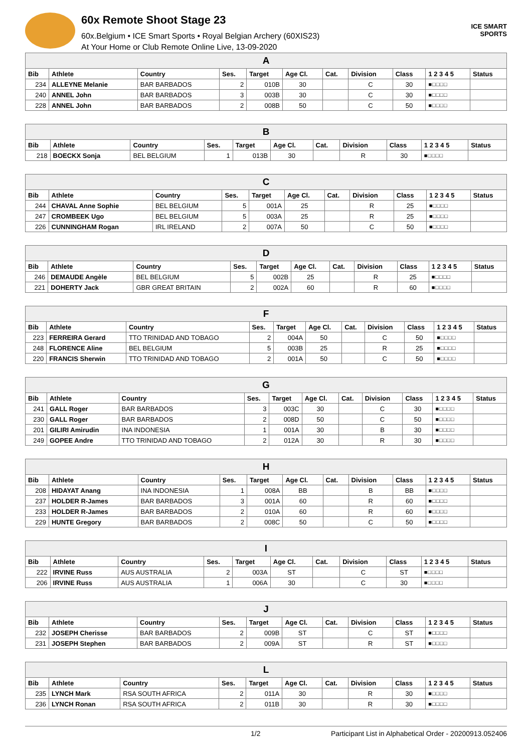60x Remote Shoot Stage 23
60x.Belgium • ICE Smart Sports • Royal Belgian Archery (60XIS23)
At Your Home or Club Remote Online Live, 13-09-2020
ICE SMART SPORTS
| A | | | | | | | | | | |
| --- | --- | --- | --- | --- | --- | --- | --- | --- | --- | --- |
| Bib | Athlete | Country | Ses. | Target | Age Cl. | Cat. | Division | Class | 1 2 3 4 5 | Status |
| 234 | ALLEYNE Melanie | BAR BARBADOS | 2 | 010B | 30 | | C | 30 | ■□□□□ | |
| 240 | ANNEL John | BAR BARBADOS | 3 | 003B | 30 | | C | 30 | ■□□□□ | |
| 228 | ANNEL John | BAR BARBADOS | 2 | 008B | 50 | | C | 50 | ■□□□□ | |
| B | | | | | | | | | | |
| --- | --- | --- | --- | --- | --- | --- | --- | --- | --- | --- |
| Bib | Athlete | Country | Ses. | Target | Age Cl. | Cat. | Division | Class | 1 2 3 4 5 | Status |
| 218 | BOECKX Sonja | BEL BELGIUM | 1 | 013B | 30 | | R | 30 | ■□□□□ | |
| C | | | | | | | | | | |
| --- | --- | --- | --- | --- | --- | --- | --- | --- | --- | --- |
| Bib | Athlete | Country | Ses. | Target | Age Cl. | Cat. | Division | Class | 1 2 3 4 5 | Status |
| 244 | CHAVAL Anne Sophie | BEL BELGIUM | 5 | 001A | 25 | | R | 25 | ■□□□□ | |
| 247 | CROMBEEK Ugo | BEL BELGIUM | 5 | 003A | 25 | | R | 25 | ■□□□□ | |
| 226 | CUNNINGHAM Rogan | IRL IRELAND | 2 | 007A | 50 | | C | 50 | ■□□□□ | |
| D | | | | | | | | | | |
| --- | --- | --- | --- | --- | --- | --- | --- | --- | --- | --- |
| Bib | Athlete | Country | Ses. | Target | Age Cl. | Cat. | Division | Class | 1 2 3 4 5 | Status |
| 246 | DEMAUDE Angèle | BEL BELGIUM | 5 | 002B | 25 | | R | 25 | ■□□□□ | |
| 221 | DOHERTY Jack | GBR GREAT BRITAIN | 2 | 002A | 60 | | R | 60 | ■□□□□ | |
| F | | | | | | | | | | |
| --- | --- | --- | --- | --- | --- | --- | --- | --- | --- | --- |
| Bib | Athlete | Country | Ses. | Target | Age Cl. | Cat. | Division | Class | 1 2 3 4 5 | Status |
| 223 | FERREIRA Gerard | TTO TRINIDAD AND TOBAGO | 2 | 004A | 50 | | C | 50 | ■□□□□ | |
| 248 | FLORENCE Aline | BEL BELGIUM | 5 | 003B | 25 | | R | 25 | ■□□□□ | |
| 220 | FRANCIS Sherwin | TTO TRINIDAD AND TOBAGO | 2 | 001A | 50 | | C | 50 | ■□□□□ | |
| G | | | | | | | | | | |
| --- | --- | --- | --- | --- | --- | --- | --- | --- | --- | --- |
| Bib | Athlete | Country | Ses. | Target | Age Cl. | Cat. | Division | Class | 1 2 3 4 5 | Status |
| 241 | GALL Roger | BAR BARBADOS | 3 | 003C | 30 | | C | 30 | ■□□□□ | |
| 230 | GALL Roger | BAR BARBADOS | 2 | 008D | 50 | | C | 50 | ■□□□□ | |
| 201 | GILIRI Amirudin | INA INDONESIA | 1 | 001A | 30 | | B | 30 | ■□□□□ | |
| 249 | GOPEE Andre | TTO TRINIDAD AND TOBAGO | 2 | 012A | 30 | | R | 30 | ■□□□□ | |
| H | | | | | | | | | | |
| --- | --- | --- | --- | --- | --- | --- | --- | --- | --- | --- |
| Bib | Athlete | Country | Ses. | Target | Age Cl. | Cat. | Division | Class | 1 2 3 4 5 | Status |
| 208 | HIDAYAT Anang | INA INDONESIA | 1 | 008A | BB | | B | BB | ■□□□□ | |
| 237 | HOLDER R-James | BAR BARBADOS | 3 | 001A | 60 | | R | 60 | ■□□□□ | |
| 233 | HOLDER R-James | BAR BARBADOS | 2 | 010A | 60 | | R | 60 | ■□□□□ | |
| 229 | HUNTE Gregory | BAR BARBADOS | 2 | 008C | 50 | | C | 50 | ■□□□□ | |
| I | | | | | | | | | | |
| --- | --- | --- | --- | --- | --- | --- | --- | --- | --- | --- |
| Bib | Athlete | Country | Ses. | Target | Age Cl. | Cat. | Division | Class | 1 2 3 4 5 | Status |
| 222 | IRVINE Russ | AUS AUSTRALIA | 2 | 003A | ST | | C | ST | ■□□□□ | |
| 206 | IRVINE Russ | AUS AUSTRALIA | 1 | 006A | 30 | | C | 30 | ■□□□□ | |
| J | | | | | | | | | | |
| --- | --- | --- | --- | --- | --- | --- | --- | --- | --- | --- |
| Bib | Athlete | Country | Ses. | Target | Age Cl. | Cat. | Division | Class | 1 2 3 4 5 | Status |
| 232 | JOSEPH Cherisse | BAR BARBADOS | 2 | 009B | ST | | C | ST | ■□□□□ | |
| 231 | JOSEPH Stephen | BAR BARBADOS | 2 | 009A | ST | | R | ST | ■□□□□ | |
| L | | | | | | | | | | |
| --- | --- | --- | --- | --- | --- | --- | --- | --- | --- | --- |
| Bib | Athlete | Country | Ses. | Target | Age Cl. | Cat. | Division | Class | 1 2 3 4 5 | Status |
| 235 | LYNCH Mark | RSA SOUTH AFRICA | 2 | 011A | 30 | | R | 30 | ■□□□□ | |
| 236 | LYNCH Ronan | RSA SOUTH AFRICA | 2 | 011B | 30 | | R | 30 | ■□□□□ | |
1/2 Participant List in Alphabetical Order - 20200913.052406